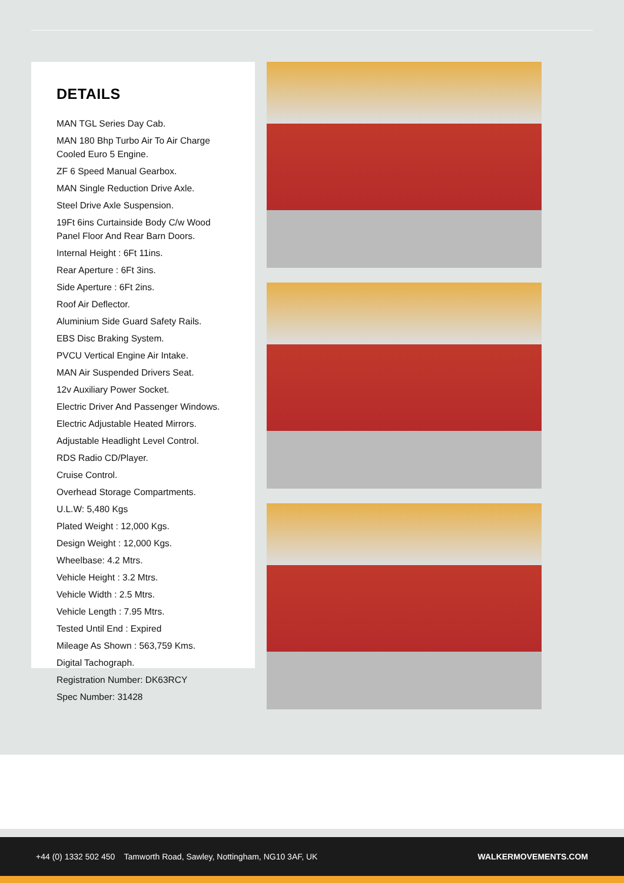DETAILS
MAN TGL Series Day Cab.
MAN 180 Bhp Turbo Air To Air Charge Cooled Euro 5 Engine.
ZF 6 Speed Manual Gearbox.
MAN Single Reduction Drive Axle.
Steel Drive Axle Suspension.
19Ft 6ins Curtainside Body C/w Wood Panel Floor And Rear Barn Doors.
Internal Height : 6Ft 11ins.
Rear Aperture : 6Ft 3ins.
Side Aperture : 6Ft 2ins.
Roof Air Deflector.
Aluminium Side Guard Safety Rails.
EBS Disc Braking System.
PVCU Vertical Engine Air Intake.
MAN Air Suspended Drivers Seat.
12v Auxiliary Power Socket.
Electric Driver And Passenger Windows.
Electric Adjustable Heated Mirrors.
Adjustable Headlight Level Control.
RDS Radio CD/Player.
Cruise Control.
Overhead Storage Compartments.
U.L.W: 5,480 Kgs
Plated Weight : 12,000 Kgs.
Design Weight : 12,000 Kgs.
Wheelbase: 4.2 Mtrs.
Vehicle Height : 3.2 Mtrs.
Vehicle Width : 2.5 Mtrs.
Vehicle Length : 7.95 Mtrs.
Tested Until End : Expired
Mileage As Shown : 563,759 Kms.
Digital Tachograph.
Registration Number: DK63RCY
Spec Number: 31428
+44 (0) 1332 502 450 Tamworth Road, Sawley, Nottingham, NG10 3AF, UK WALKERMOVEMENTS.COM